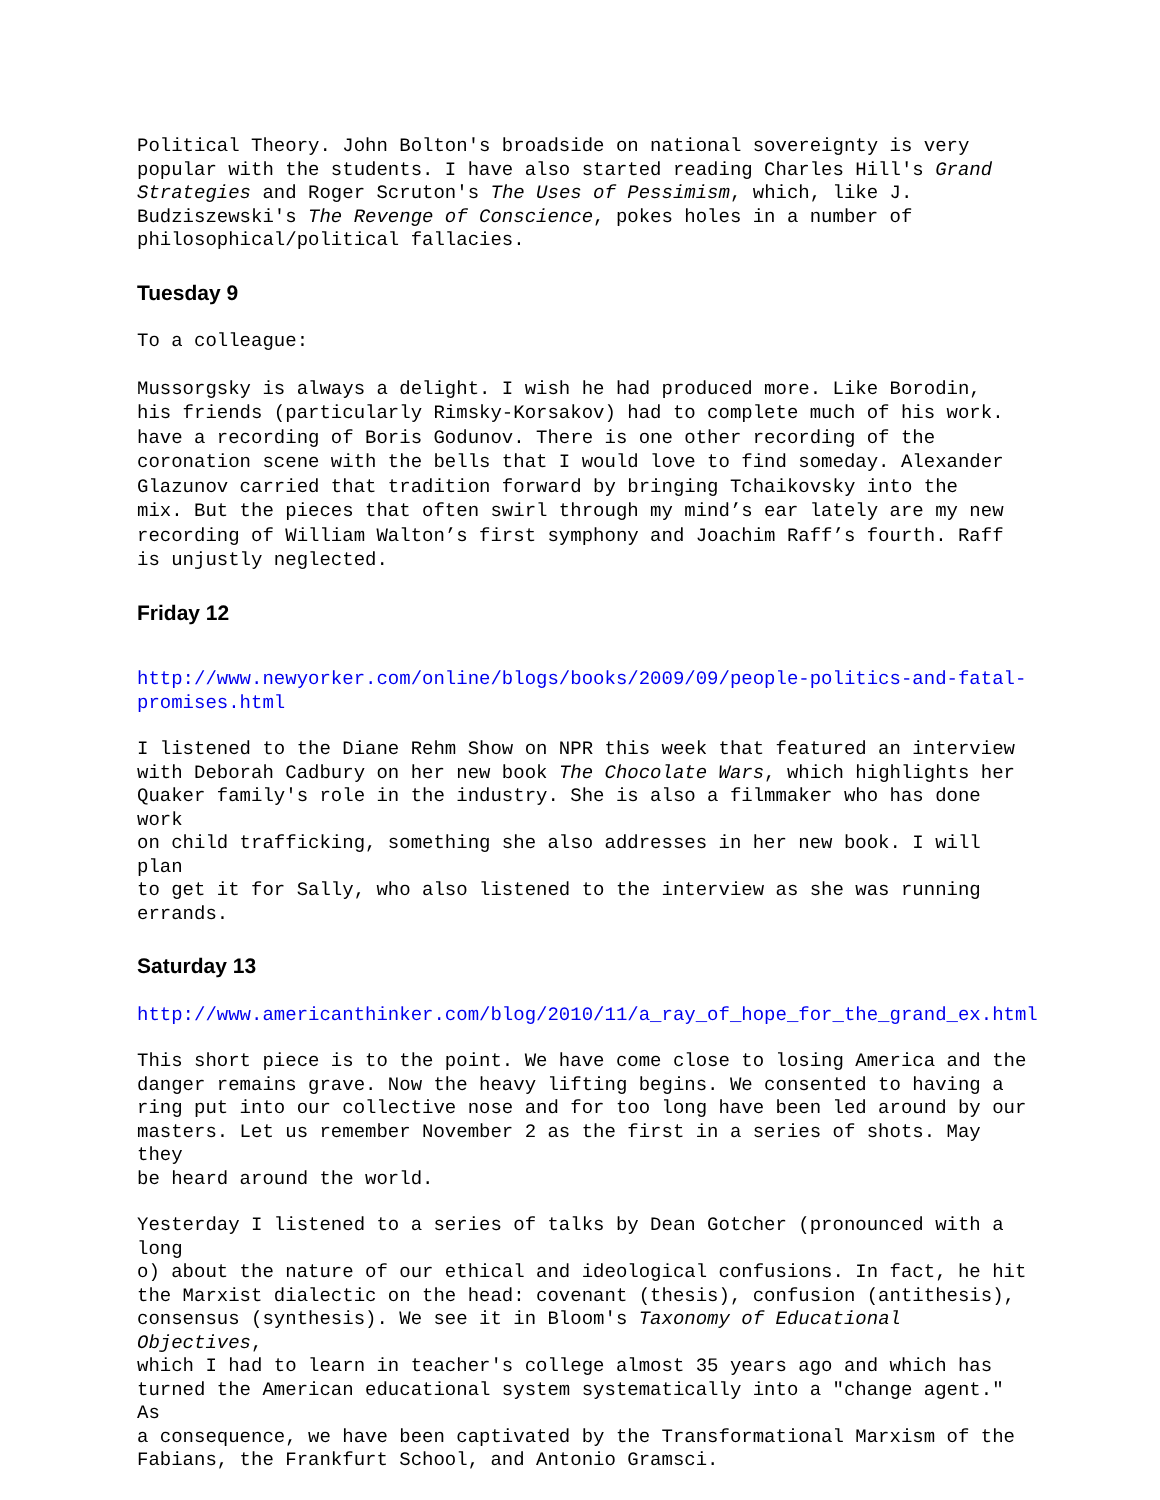Political Theory. John Bolton's broadside on national sovereignty is very popular with the students. I have also started reading Charles Hill's Grand Strategies and Roger Scruton's The Uses of Pessimism, which, like J. Budziszewski's The Revenge of Conscience, pokes holes in a number of philosophical/political fallacies.
Tuesday 9
To a colleague:
Mussorgsky is always a delight. I wish he had produced more. Like Borodin, his friends (particularly Rimsky-Korsakov) had to complete much of his work. have a recording of Boris Godunov. There is one other recording of the coronation scene with the bells that I would love to find someday. Alexander Glazunov carried that tradition forward by bringing Tchaikovsky into the mix. But the pieces that often swirl through my mind’s ear lately are my new recording of William Walton’s first symphony and Joachim Raff’s fourth. Raff is unjustly neglected.
Friday 12
http://www.newyorker.com/online/blogs/books/2009/09/people-politics-and-fatal- promises.html
I listened to the Diane Rehm Show on NPR this week that featured an interview with Deborah Cadbury on her new book The Chocolate Wars, which highlights her Quaker family's role in the industry. She is also a filmmaker who has done work on child trafficking, something she also addresses in her new book. I will plan to get it for Sally, who also listened to the interview as she was running errands.
Saturday 13
http://www.americanthinker.com/blog/2010/11/a_ray_of_hope_for_the_grand_ex.html
This short piece is to the point. We have come close to losing America and the danger remains grave. Now the heavy lifting begins. We consented to having a ring put into our collective nose and for too long have been led around by our masters. Let us remember November 2 as the first in a series of shots. May they be heard around the world.
Yesterday I listened to a series of talks by Dean Gotcher (pronounced with a long o) about the nature of our ethical and ideological confusions. In fact, he hit the Marxist dialectic on the head: covenant (thesis), confusion (antithesis), consensus (synthesis). We see it in Bloom's Taxonomy of Educational Objectives, which I had to learn in teacher's college almost 35 years ago and which has turned the American educational system systematically into a "change agent." As a consequence, we have been captivated by the Transformational Marxism of the Fabians, the Frankfurt School, and Antonio Gramsci.